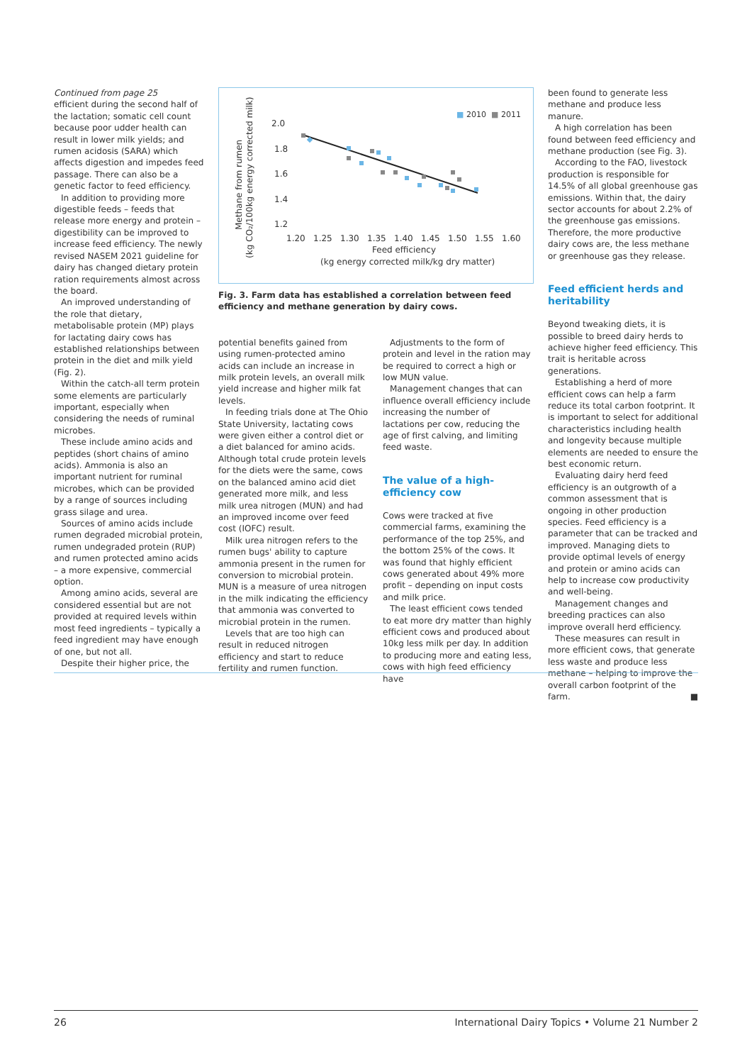Continued from page 25
efficient during the second half of the lactation; somatic cell count because poor udder health can result in lower milk yields; and rumen acidosis (SARA) which affects digestion and impedes feed passage. There can also be a genetic factor to feed efficiency.
In addition to providing more digestible feeds – feeds that release more energy and protein – digestibility can be improved to increase feed efficiency. The newly revised NASEM 2021 guideline for dairy has changed dietary protein ration requirements almost across the board.
An improved understanding of the role that dietary, metabolisable protein (MP) plays for lactating dairy cows has established relationships between protein in the diet and milk yield (Fig. 2).
Within the catch-all term protein some elements are particularly important, especially when considering the needs of ruminal microbes.
These include amino acids and peptides (short chains of amino acids). Ammonia is also an important nutrient for ruminal microbes, which can be provided by a range of sources including grass silage and urea.
Sources of amino acids include rumen degraded microbial protein, rumen undegraded protein (RUP) and rumen protected amino acids – a more expensive, commercial option.
Among amino acids, several are considered essential but are not provided at required levels within most feed ingredients – typically a feed ingredient may have enough of one, but not all.
Despite their higher price, the
■ 2010
■ 2011
Methane from rumen
(kg CO₂/100kg energy corrected milk)
2.0
1.8
1.6
1.4
1.2
1.20
1.25
1.30
1.35
1.40
1.45
1.50
1.55
1.60
Feed efficiency
(kg energy corrected milk/kg dry matter)
Fig. 3. Farm data has established a correlation between feed efficiency and methane generation by dairy cows.
potential benefits gained from using rumen-protected amino acids can include an increase in milk protein levels, an overall milk yield increase and higher milk fat levels.
In feeding trials done at The Ohio State University, lactating cows were given either a control diet or a diet balanced for amino acids. Although total crude protein levels for the diets were the same, cows on the balanced amino acid diet generated more milk, and less milk urea nitrogen (MUN) and had an improved income over feed cost (IOFC) result.
Milk urea nitrogen refers to the rumen bugs' ability to capture ammonia present in the rumen for conversion to microbial protein. MUN is a measure of urea nitrogen in the milk indicating the efficiency that ammonia was converted to microbial protein in the rumen.
Levels that are too high can result in reduced nitrogen efficiency and start to reduce fertility and rumen function.
Adjustments to the form of protein and level in the ration may be required to correct a high or low MUN value.
Management changes that can influence overall efficiency include increasing the number of lactations per cow, reducing the age of first calving, and limiting feed waste.
The value of a high-efficiency cow
Cows were tracked at five commercial farms, examining the performance of the top 25%, and the bottom 25% of the cows. It was found that highly efficient cows generated about 49% more profit – depending on input costs and milk price.
The least efficient cows tended to eat more dry matter than highly efficient cows and produced about 10kg less milk per day. In addition to producing more and eating less, cows with high feed efficiency have
been found to generate less methane and produce less manure.
A high correlation has been found between feed efficiency and methane production (see Fig. 3).
According to the FAO, livestock production is responsible for 14.5% of all global greenhouse gas emissions. Within that, the dairy sector accounts for about 2.2% of the greenhouse gas emissions. Therefore, the more productive dairy cows are, the less methane or greenhouse gas they release.
Feed efficient herds and heritability
Beyond tweaking diets, it is possible to breed dairy herds to achieve higher feed efficiency. This trait is heritable across generations.
Establishing a herd of more efficient cows can help a farm reduce its total carbon footprint. It is important to select for additional characteristics including health and longevity because multiple elements are needed to ensure the best economic return.
Evaluating dairy herd feed efficiency is an outgrowth of a common assessment that is ongoing in other production species. Feed efficiency is a parameter that can be tracked and improved. Managing diets to provide optimal levels of energy and protein or amino acids can help to increase cow productivity and well-being.
Management changes and breeding practices can also improve overall herd efficiency.
These measures can result in more efficient cows, that generate less waste and produce less methane – helping to improve the overall carbon footprint of the farm. ■
26 International Dairy Topics • Volume 21 Number 2